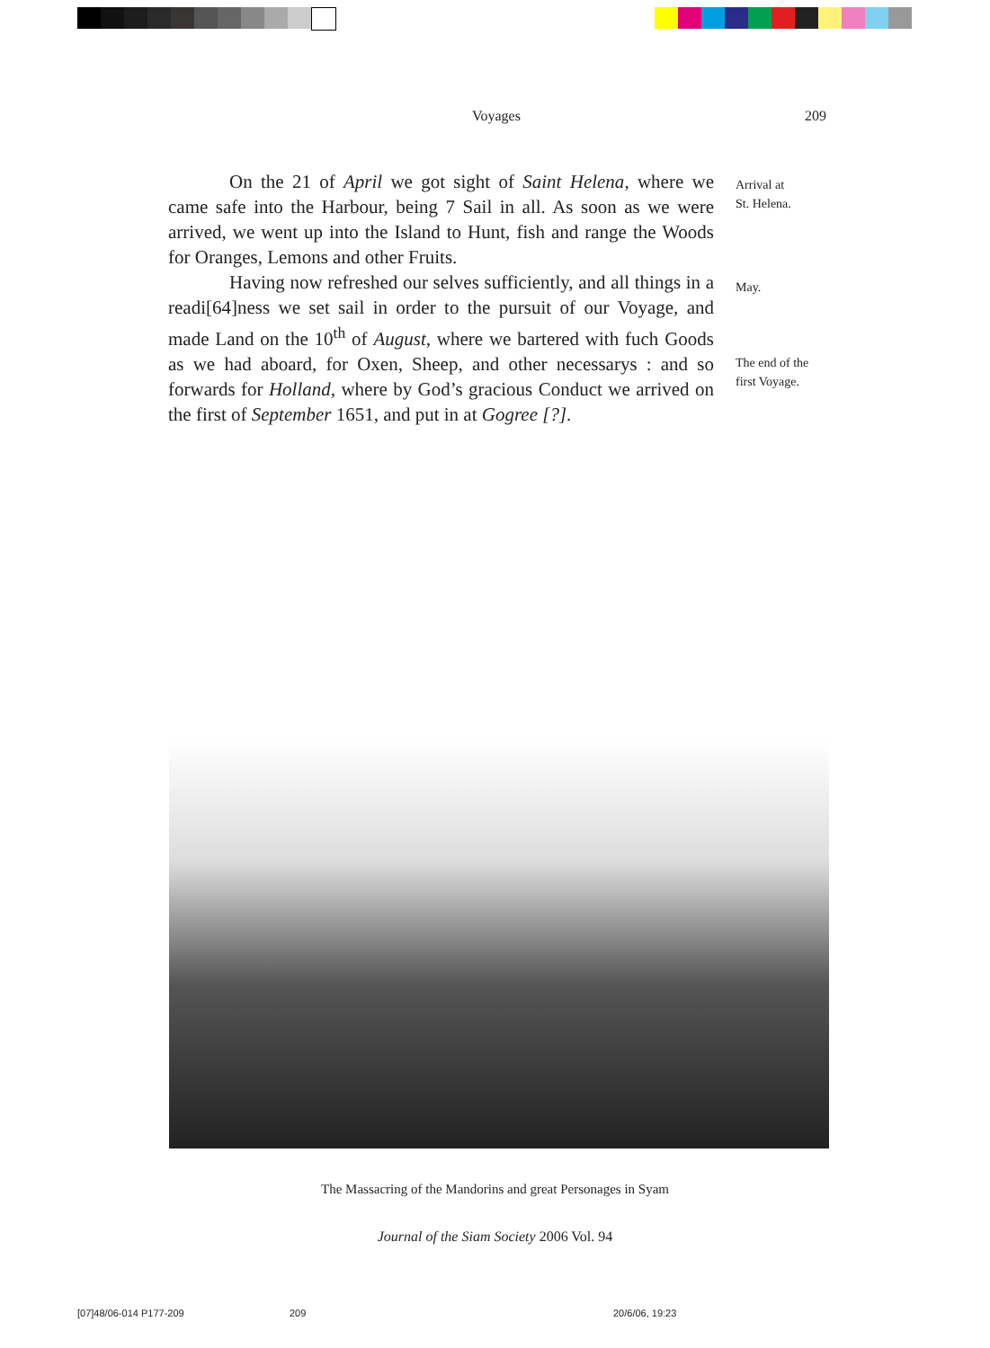Voyages 209
On the 21 of April we got sight of Saint Helena, where we came safe into the Harbour, being 7 Sail in all. As soon as we were arrived, we went up into the Island to Hunt, fish and range the Woods for Oranges, Lemons and other Fruits.
Having now refreshed our selves sufficiently, and all things in a readi[64]ness we set sail in order to the pursuit of our Voyage, and made Land on the 10<sup>th</sup> of August, where we bartered with fuch Goods as we had aboard, for Oxen, Sheep, and other necessarys : and so forwards for Holland, where by God’s gracious Conduct we arrived on the first of September 1651, and put in at Gogree [?].
Arrival at
St. Helena.
May.
The end of the
first Voyage.
The Massacring of the Mandorins and great Personages in Syam
Journal of the Siam Society 2006 Vol. 94
[07]48/06-014 P177-209 209 20/6/06, 19:23